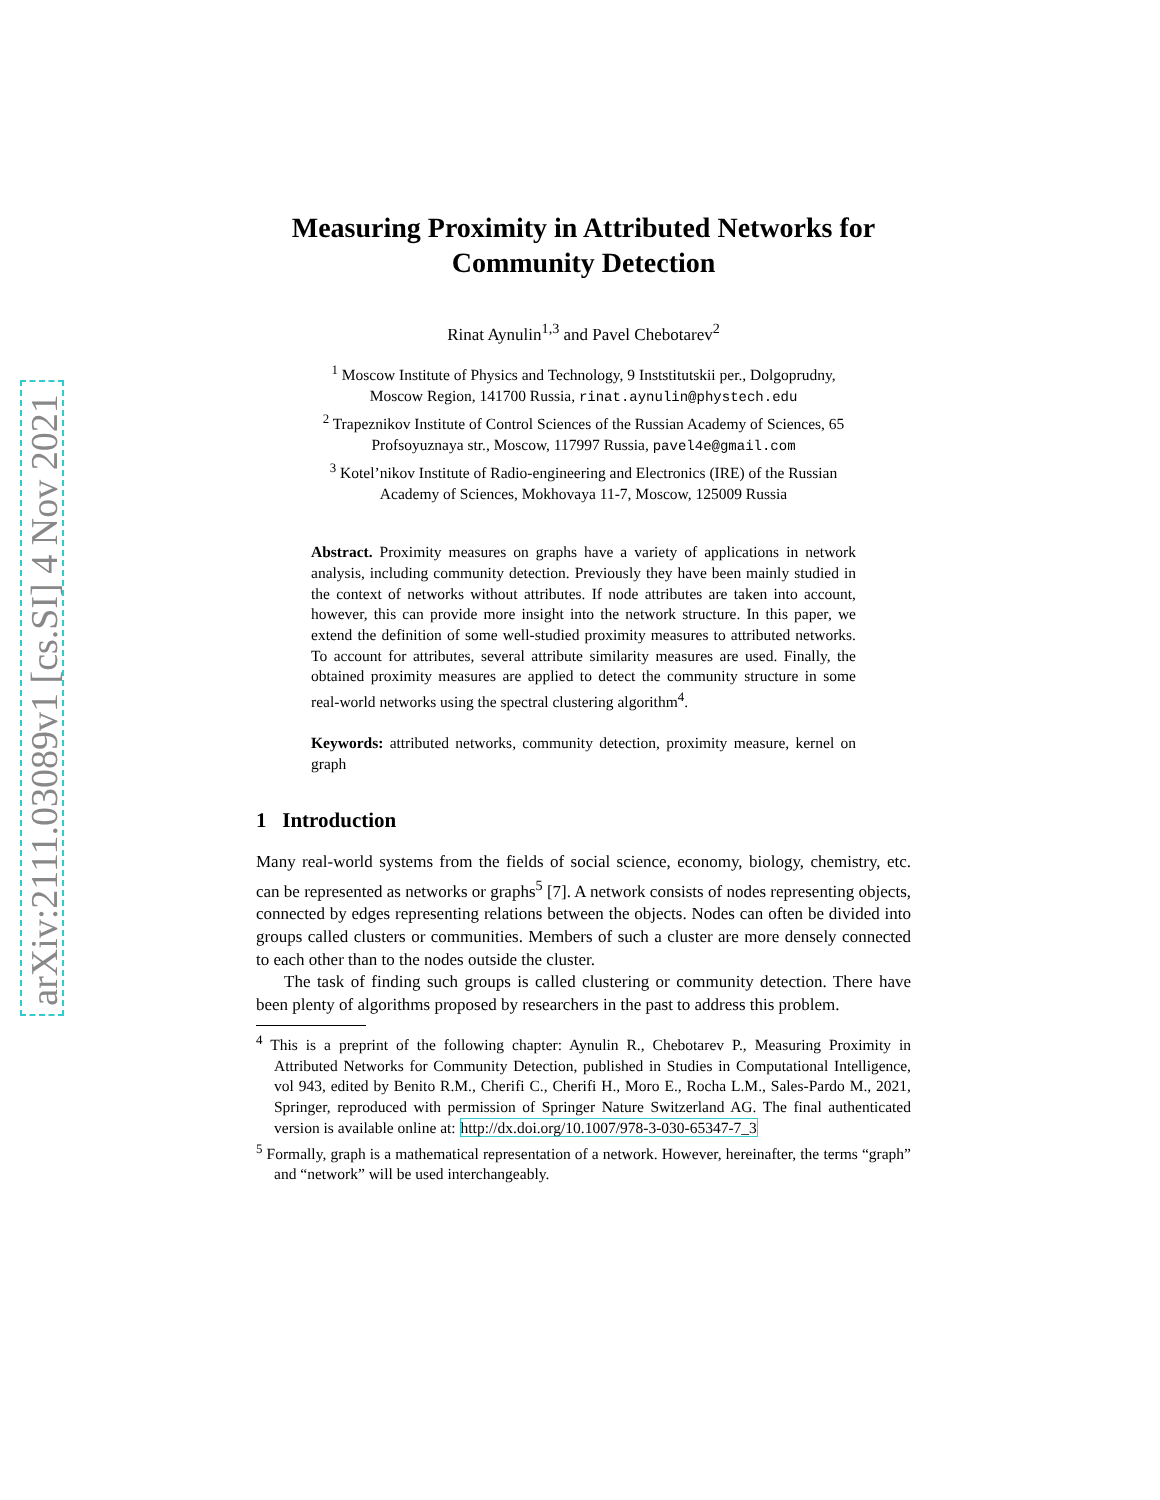arXiv:2111.03089v1 [cs.SI] 4 Nov 2021
Measuring Proximity in Attributed Networks for Community Detection
Rinat Aynulin<sup>1,3</sup> and Pavel Chebotarev<sup>2</sup>
<sup>1</sup> Moscow Institute of Physics and Technology, 9 Inststitutskii per., Dolgoprudny,
Moscow Region, 141700 Russia, rinat.aynulin@phystech.edu
<sup>2</sup> Trapeznikov Institute of Control Sciences of the Russian Academy of Sciences, 65
Profsoyuznaya str., Moscow, 117997 Russia, pavel4e@gmail.com
<sup>3</sup> Kotel’nikov Institute of Radio-engineering and Electronics (IRE) of the Russian
Academy of Sciences, Mokhovaya 11-7, Moscow, 125009 Russia
Abstract. Proximity measures on graphs have a variety of applications in network analysis, including community detection. Previously they have been mainly studied in the context of networks without attributes. If node attributes are taken into account, however, this can provide more insight into the network structure. In this paper, we extend the definition of some well-studied proximity measures to attributed networks. To account for attributes, several attribute similarity measures are used. Finally, the obtained proximity measures are applied to detect the community structure in some real-world networks using the spectral clustering algorithm<sup>4</sup>.
Keywords: attributed networks, community detection, proximity measure, kernel on graph
1 Introduction
Many real-world systems from the fields of social science, economy, biology, chemistry, etc. can be represented as networks or graphs<sup>5</sup> [7]. A network consists of nodes representing objects, connected by edges representing relations between the objects. Nodes can often be divided into groups called clusters or communities. Members of such a cluster are more densely connected to each other than to the nodes outside the cluster.
The task of finding such groups is called clustering or community detection. There have been plenty of algorithms proposed by researchers in the past to address this problem.
<sup>4</sup> This is a preprint of the following chapter: Aynulin R., Chebotarev P., Measuring Proximity in Attributed Networks for Community Detection, published in Studies in Computational Intelligence, vol 943, edited by Benito R.M., Cherifi C., Cherifi H., Moro E., Rocha L.M., Sales-Pardo M., 2021, Springer, reproduced with permission of Springer Nature Switzerland AG. The final authenticated version is available online at: http://dx.doi.org/10.1007/978-3-030-65347-7_3
<sup>5</sup> Formally, graph is a mathematical representation of a network. However, hereinafter, the terms “graph” and “network” will be used interchangeably.